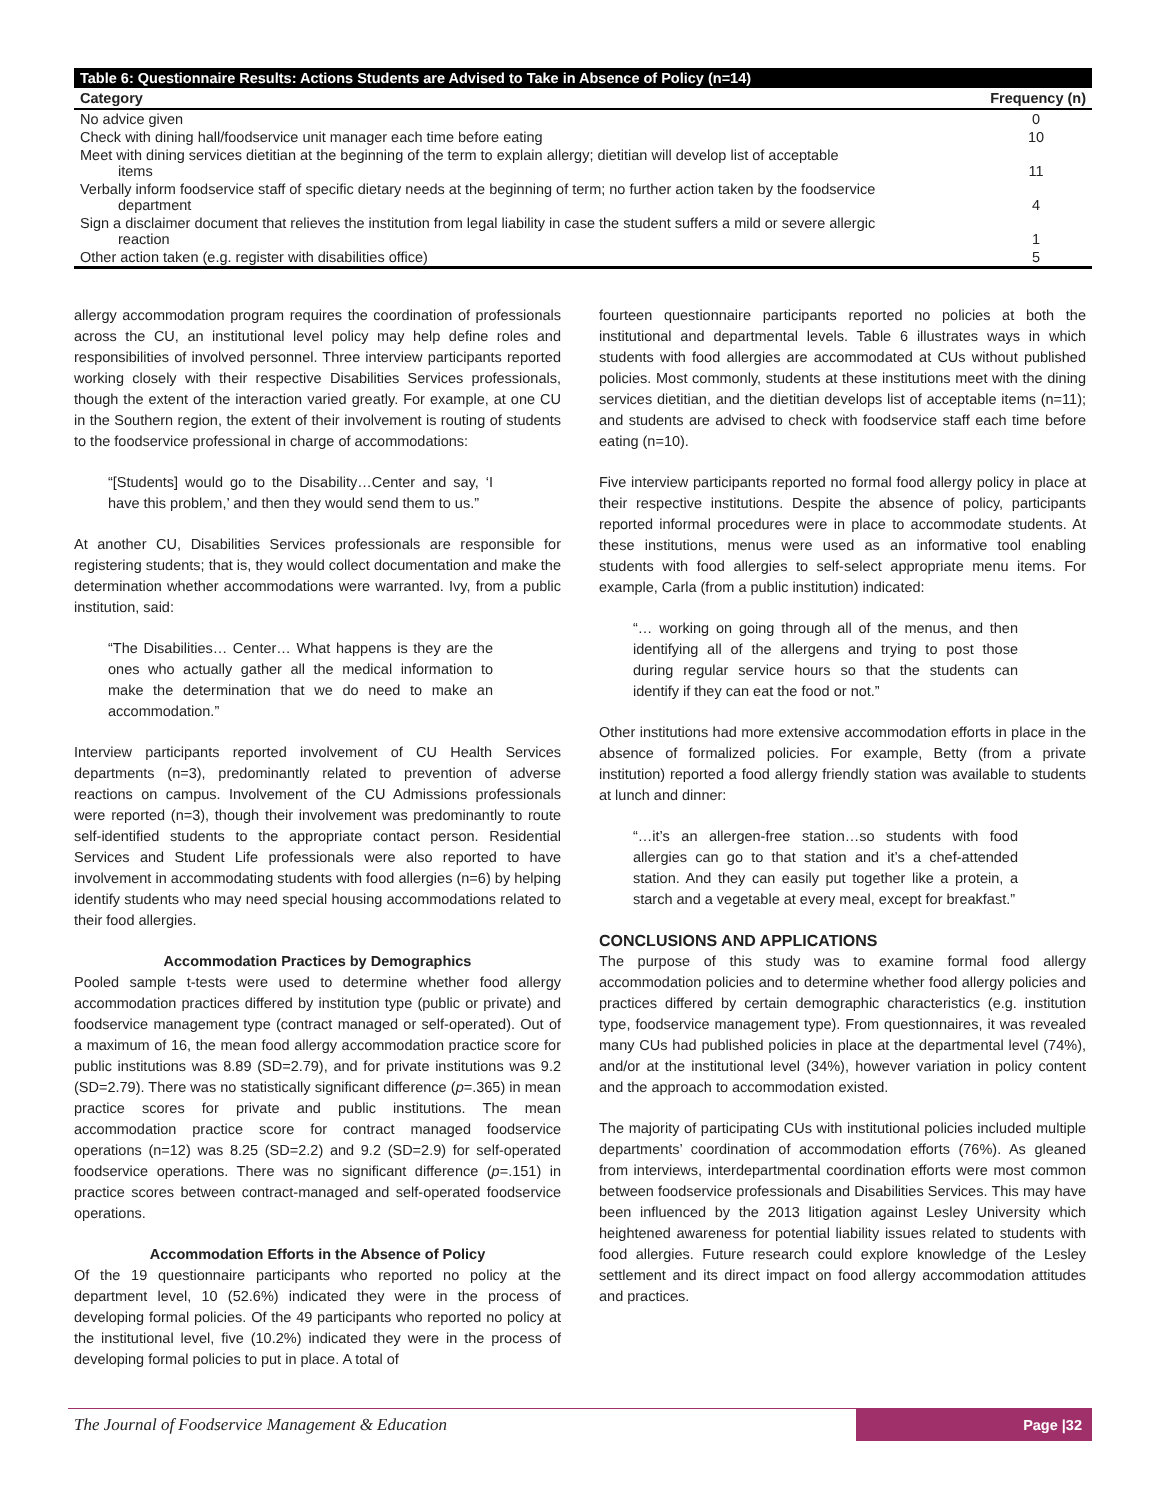Table 6: Questionnaire Results: Actions Students are Advised to Take in Absence of Policy (n=14)
| Category | Frequency (n) |
| --- | --- |
| No advice given | 0 |
| Check with dining hall/foodservice unit manager each time before eating | 10 |
| Meet with dining services dietitian at the beginning of the term to explain allergy; dietitian will develop list of acceptable items | 11 |
| Verbally inform foodservice staff of specific dietary needs at the beginning of term; no further action taken by the foodservice department | 4 |
| Sign a disclaimer document that relieves the institution from legal liability in case the student suffers a mild or severe allergic reaction | 1 |
| Other action taken (e.g. register with disabilities office) | 5 |
allergy accommodation program requires the coordination of professionals across the CU, an institutional level policy may help define roles and responsibilities of involved personnel. Three interview participants reported working closely with their respective Disabilities Services professionals, though the extent of the interaction varied greatly. For example, at one CU in the Southern region, the extent of their involvement is routing of students to the foodservice professional in charge of accommodations:
“[Students] would go to the Disability…Center and say, ‘I have this problem,’ and then they would send them to us.”
At another CU, Disabilities Services professionals are responsible for registering students; that is, they would collect documentation and make the determination whether accommodations were warranted. Ivy, from a public institution, said:
“The Disabilities… Center… What happens is they are the ones who actually gather all the medical information to make the determination that we do need to make an accommodation.”
Interview participants reported involvement of CU Health Services departments (n=3), predominantly related to prevention of adverse reactions on campus. Involvement of the CU Admissions professionals were reported (n=3), though their involvement was predominantly to route self-identified students to the appropriate contact person. Residential Services and Student Life professionals were also reported to have involvement in accommodating students with food allergies (n=6) by helping identify students who may need special housing accommodations related to their food allergies.
Accommodation Practices by Demographics
Pooled sample t-tests were used to determine whether food allergy accommodation practices differed by institution type (public or private) and foodservice management type (contract managed or self-operated). Out of a maximum of 16, the mean food allergy accommodation practice score for public institutions was 8.89 (SD=2.79), and for private institutions was 9.2 (SD=2.79). There was no statistically significant difference (p=.365) in mean practice scores for private and public institutions. The mean accommodation practice score for contract managed foodservice operations (n=12) was 8.25 (SD=2.2) and 9.2 (SD=2.9) for self-operated foodservice operations. There was no significant difference (p=.151) in practice scores between contract-managed and self-operated foodservice operations.
Accommodation Efforts in the Absence of Policy
Of the 19 questionnaire participants who reported no policy at the department level, 10 (52.6%) indicated they were in the process of developing formal policies. Of the 49 participants who reported no policy at the institutional level, five (10.2%) indicated they were in the process of developing formal policies to put in place. A total of
fourteen questionnaire participants reported no policies at both the institutional and departmental levels. Table 6 illustrates ways in which students with food allergies are accommodated at CUs without published policies. Most commonly, students at these institutions meet with the dining services dietitian, and the dietitian develops list of acceptable items (n=11); and students are advised to check with foodservice staff each time before eating (n=10).
Five interview participants reported no formal food allergy policy in place at their respective institutions. Despite the absence of policy, participants reported informal procedures were in place to accommodate students. At these institutions, menus were used as an informative tool enabling students with food allergies to self-select appropriate menu items. For example, Carla (from a public institution) indicated:
“… working on going through all of the menus, and then identifying all of the allergens and trying to post those during regular service hours so that the students can identify if they can eat the food or not.”
Other institutions had more extensive accommodation efforts in place in the absence of formalized policies. For example, Betty (from a private institution) reported a food allergy friendly station was available to students at lunch and dinner:
“…it’s an allergen-free station…so students with food allergies can go to that station and it’s a chef-attended station. And they can easily put together like a protein, a starch and a vegetable at every meal, except for breakfast.”
CONCLUSIONS AND APPLICATIONS
The purpose of this study was to examine formal food allergy accommodation policies and to determine whether food allergy policies and practices differed by certain demographic characteristics (e.g. institution type, foodservice management type). From questionnaires, it was revealed many CUs had published policies in place at the departmental level (74%), and/or at the institutional level (34%), however variation in policy content and the approach to accommodation existed.
The majority of participating CUs with institutional policies included multiple departments’ coordination of accommodation efforts (76%). As gleaned from interviews, interdepartmental coordination efforts were most common between foodservice professionals and Disabilities Services. This may have been influenced by the 2013 litigation against Lesley University which heightened awareness for potential liability issues related to students with food allergies. Future research could explore knowledge of the Lesley settlement and its direct impact on food allergy accommodation attitudes and practices.
The Journal of Foodservice Management & Education
Page |32